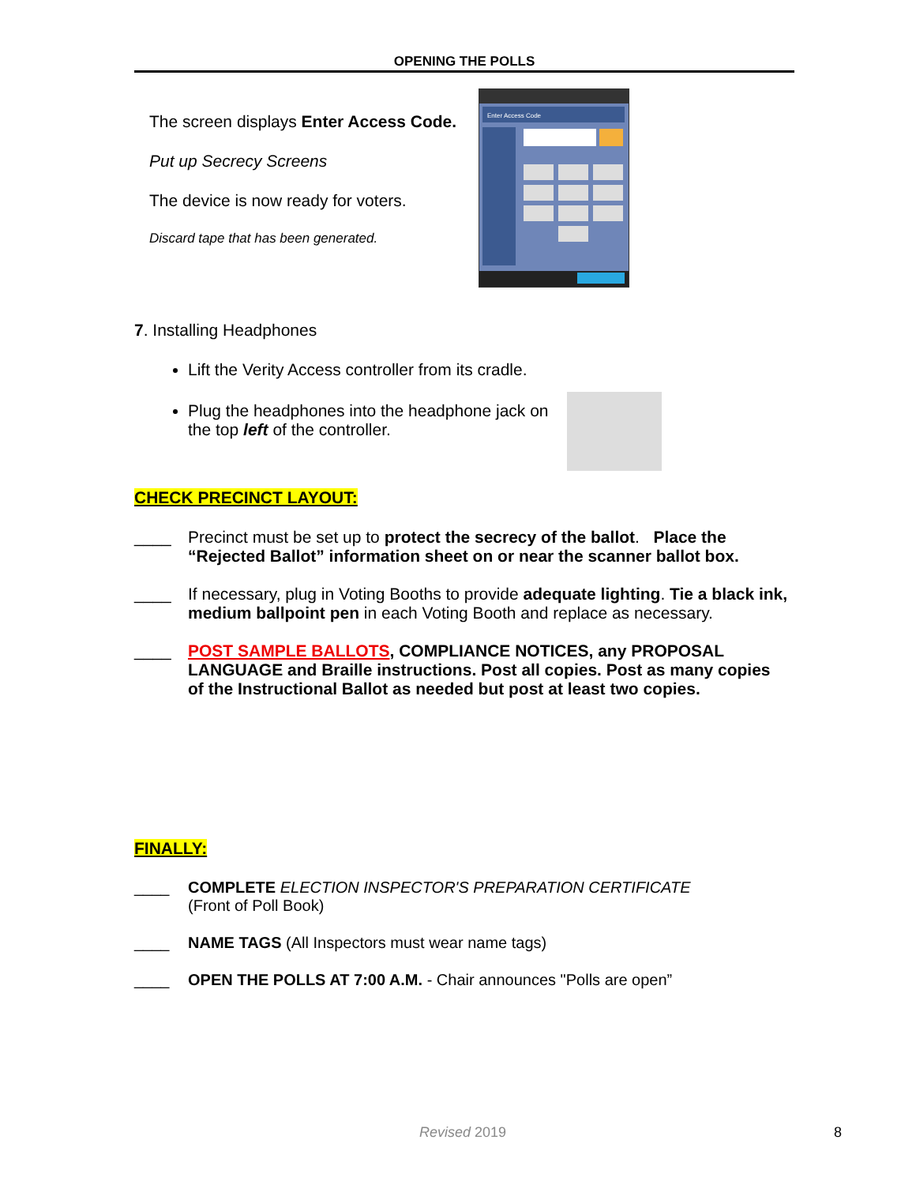OPENING THE POLLS
The screen displays Enter Access Code.
Put up Secrecy Screens
The device is now ready for voters.
Discard tape that has been generated.
Enter Access Code
7. Installing Headphones
Lift the Verity Access controller from its cradle.
Plug the headphones into the headphone jack on the top left of the controller.
CHECK PRECINCT LAYOUT:
____ Precinct must be set up to protect the secrecy of the ballot. Place the “Rejected Ballot” information sheet on or near the scanner ballot box.
____ If necessary, plug in Voting Booths to provide adequate lighting. Tie a black ink, medium ballpoint pen in each Voting Booth and replace as necessary.
____ POST SAMPLE BALLOTS, COMPLIANCE NOTICES, any PROPOSAL LANGUAGE and Braille instructions. Post all copies. Post as many copies of the Instructional Ballot as needed but post at least two copies.
FINALLY:
____ COMPLETE ELECTION INSPECTOR'S PREPARATION CERTIFICATE
(Front of Poll Book)
____ NAME TAGS (All Inspectors must wear name tags)
____ OPEN THE POLLS AT 7:00 A.M. - Chair announces "Polls are open”
Revised 2019 8